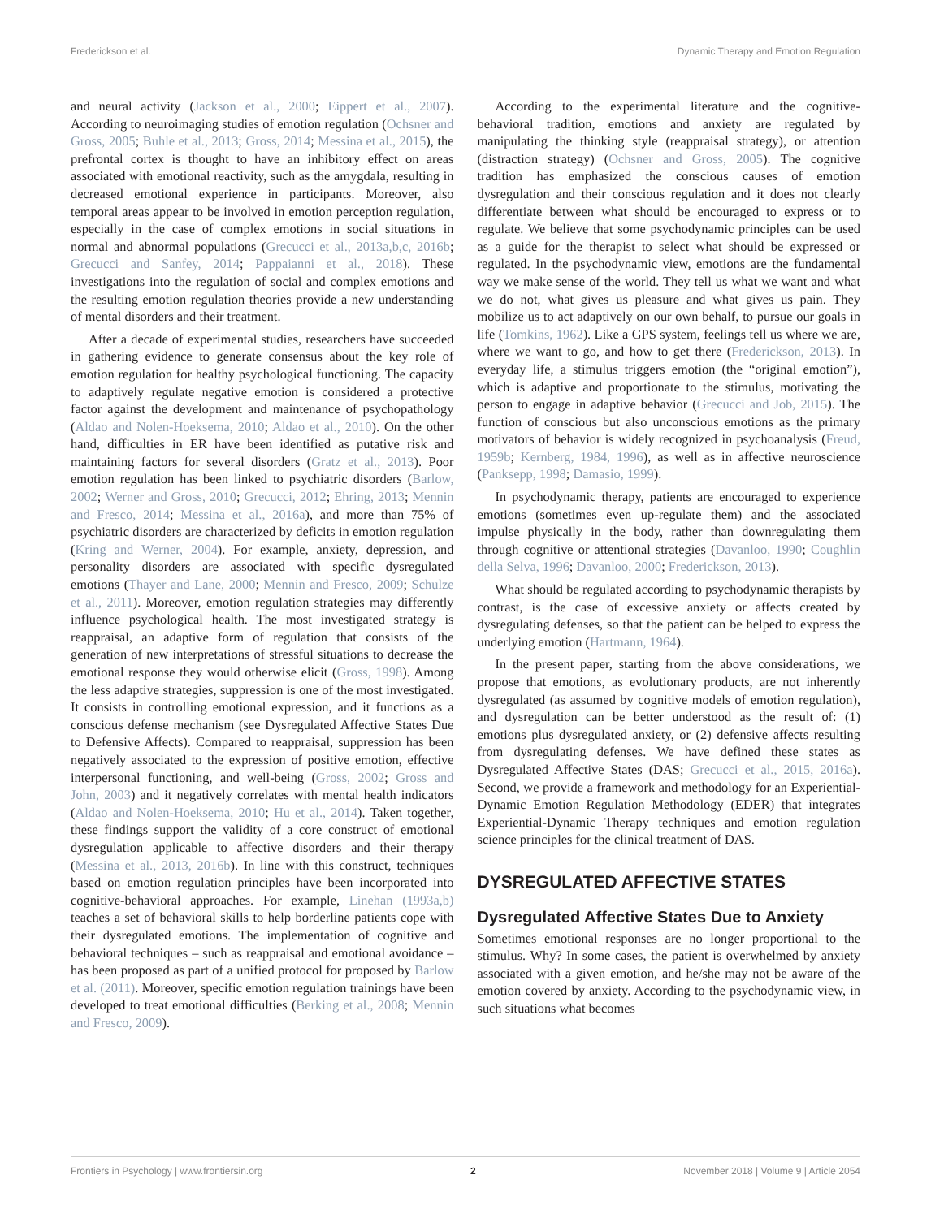Frederickson et al. Dynamic Therapy and Emotion Regulation
and neural activity (Jackson et al., 2000; Eippert et al., 2007). According to neuroimaging studies of emotion regulation (Ochsner and Gross, 2005; Buhle et al., 2013; Gross, 2014; Messina et al., 2015), the prefrontal cortex is thought to have an inhibitory effect on areas associated with emotional reactivity, such as the amygdala, resulting in decreased emotional experience in participants. Moreover, also temporal areas appear to be involved in emotion perception regulation, especially in the case of complex emotions in social situations in normal and abnormal populations (Grecucci et al., 2013a,b,c, 2016b; Grecucci and Sanfey, 2014; Pappaianni et al., 2018). These investigations into the regulation of social and complex emotions and the resulting emotion regulation theories provide a new understanding of mental disorders and their treatment.
After a decade of experimental studies, researchers have succeeded in gathering evidence to generate consensus about the key role of emotion regulation for healthy psychological functioning. The capacity to adaptively regulate negative emotion is considered a protective factor against the development and maintenance of psychopathology (Aldao and Nolen-Hoeksema, 2010; Aldao et al., 2010). On the other hand, difficulties in ER have been identified as putative risk and maintaining factors for several disorders (Gratz et al., 2013). Poor emotion regulation has been linked to psychiatric disorders (Barlow, 2002; Werner and Gross, 2010; Grecucci, 2012; Ehring, 2013; Mennin and Fresco, 2014; Messina et al., 2016a), and more than 75% of psychiatric disorders are characterized by deficits in emotion regulation (Kring and Werner, 2004). For example, anxiety, depression, and personality disorders are associated with specific dysregulated emotions (Thayer and Lane, 2000; Mennin and Fresco, 2009; Schulze et al., 2011). Moreover, emotion regulation strategies may differently influence psychological health. The most investigated strategy is reappraisal, an adaptive form of regulation that consists of the generation of new interpretations of stressful situations to decrease the emotional response they would otherwise elicit (Gross, 1998). Among the less adaptive strategies, suppression is one of the most investigated. It consists in controlling emotional expression, and it functions as a conscious defense mechanism (see Dysregulated Affective States Due to Defensive Affects). Compared to reappraisal, suppression has been negatively associated to the expression of positive emotion, effective interpersonal functioning, and well-being (Gross, 2002; Gross and John, 2003) and it negatively correlates with mental health indicators (Aldao and Nolen-Hoeksema, 2010; Hu et al., 2014). Taken together, these findings support the validity of a core construct of emotional dysregulation applicable to affective disorders and their therapy (Messina et al., 2013, 2016b). In line with this construct, techniques based on emotion regulation principles have been incorporated into cognitive-behavioral approaches. For example, Linehan (1993a,b) teaches a set of behavioral skills to help borderline patients cope with their dysregulated emotions. The implementation of cognitive and behavioral techniques – such as reappraisal and emotional avoidance – has been proposed as part of a unified protocol for proposed by Barlow et al. (2011). Moreover, specific emotion regulation trainings have been developed to treat emotional difficulties (Berking et al., 2008; Mennin and Fresco, 2009).
According to the experimental literature and the cognitive-behavioral tradition, emotions and anxiety are regulated by manipulating the thinking style (reappraisal strategy), or attention (distraction strategy) (Ochsner and Gross, 2005). The cognitive tradition has emphasized the conscious causes of emotion dysregulation and their conscious regulation and it does not clearly differentiate between what should be encouraged to express or to regulate. We believe that some psychodynamic principles can be used as a guide for the therapist to select what should be expressed or regulated. In the psychodynamic view, emotions are the fundamental way we make sense of the world. They tell us what we want and what we do not, what gives us pleasure and what gives us pain. They mobilize us to act adaptively on our own behalf, to pursue our goals in life (Tomkins, 1962). Like a GPS system, feelings tell us where we are, where we want to go, and how to get there (Frederickson, 2013). In everyday life, a stimulus triggers emotion (the “original emotion”), which is adaptive and proportionate to the stimulus, motivating the person to engage in adaptive behavior (Grecucci and Job, 2015). The function of conscious but also unconscious emotions as the primary motivators of behavior is widely recognized in psychoanalysis (Freud, 1959b; Kernberg, 1984, 1996), as well as in affective neuroscience (Panksepp, 1998; Damasio, 1999).
In psychodynamic therapy, patients are encouraged to experience emotions (sometimes even up-regulate them) and the associated impulse physically in the body, rather than downregulating them through cognitive or attentional strategies (Davanloo, 1990; Coughlin della Selva, 1996; Davanloo, 2000; Frederickson, 2013).
What should be regulated according to psychodynamic therapists by contrast, is the case of excessive anxiety or affects created by dysregulating defenses, so that the patient can be helped to express the underlying emotion (Hartmann, 1964).
In the present paper, starting from the above considerations, we propose that emotions, as evolutionary products, are not inherently dysregulated (as assumed by cognitive models of emotion regulation), and dysregulation can be better understood as the result of: (1) emotions plus dysregulated anxiety, or (2) defensive affects resulting from dysregulating defenses. We have defined these states as Dysregulated Affective States (DAS; Grecucci et al., 2015, 2016a). Second, we provide a framework and methodology for an Experiential-Dynamic Emotion Regulation Methodology (EDER) that integrates Experiential-Dynamic Therapy techniques and emotion regulation science principles for the clinical treatment of DAS.
DYSREGULATED AFFECTIVE STATES
Dysregulated Affective States Due to Anxiety
Sometimes emotional responses are no longer proportional to the stimulus. Why? In some cases, the patient is overwhelmed by anxiety associated with a given emotion, and he/she may not be aware of the emotion covered by anxiety. According to the psychodynamic view, in such situations what becomes
Frontiers in Psychology | www.frontiersin.org 2 November 2018 | Volume 9 | Article 2054